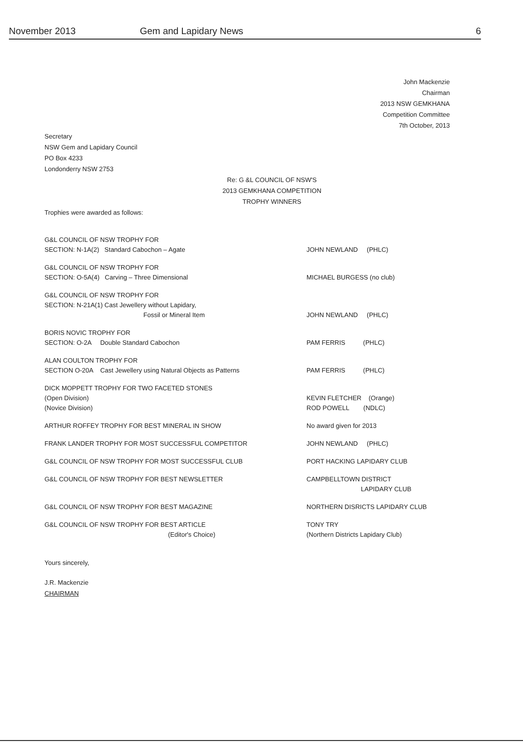November 2013 Gem and Lapidary News 6
John Mackenzie
Chairman
2013 NSW GEMKHANA
Competition Committee
7th October, 2013
Secretary
NSW Gem and Lapidary Council
PO Box 4233
Londonderry NSW 2753
Re: G &L COUNCIL OF NSW'S
2013 GEMKHANA COMPETITION
TROPHY WINNERS
Trophies were awarded as follows:
| G&L COUNCIL OF NSW TROPHY FOR SECTION: N-1A(2) Standard Cabochon – Agate | JOHN NEWLAND (PHLC) |
| G&L COUNCIL OF NSW TROPHY FOR SECTION: O-5A(4) Carving – Three Dimensional | MICHAEL BURGESS (no club) |
| G&L COUNCIL OF NSW TROPHY FOR SECTION: N-21A(1) Cast Jewellery without Lapidary, Fossil or Mineral Item | JOHN NEWLAND (PHLC) |
| BORIS NOVIC TROPHY FOR SECTION: O-2A Double Standard Cabochon | PAM FERRIS (PHLC) |
| ALAN COULTON TROPHY FOR SECTION O-20A Cast Jewellery using Natural Objects as Patterns | PAM FERRIS (PHLC) |
| DICK MOPPETT TROPHY FOR TWO FACETED STONES (Open Division) (Novice Division) | KEVIN FLETCHER (Orange) ROD POWELL (NDLC) |
| ARTHUR ROFFEY TROPHY FOR BEST MINERAL IN SHOW | No award given for 2013 |
| FRANK LANDER TROPHY FOR MOST SUCCESSFUL COMPETITOR | JOHN NEWLAND (PHLC) |
| G&L COUNCIL OF NSW TROPHY FOR MOST SUCCESSFUL CLUB | PORT HACKING LAPIDARY CLUB |
| G&L COUNCIL OF NSW TROPHY FOR BEST NEWSLETTER | CAMPBELLTOWN DISTRICT LAPIDARY CLUB |
| G&L COUNCIL OF NSW TROPHY FOR BEST MAGAZINE | NORTHERN DISRICTS LAPIDARY CLUB |
| G&L COUNCIL OF NSW TROPHY FOR BEST ARTICLE (Editor's Choice) | TONY TRY (Northern Districts Lapidary Club) |
Yours sincerely,
J.R. Mackenzie
CHAIRMAN